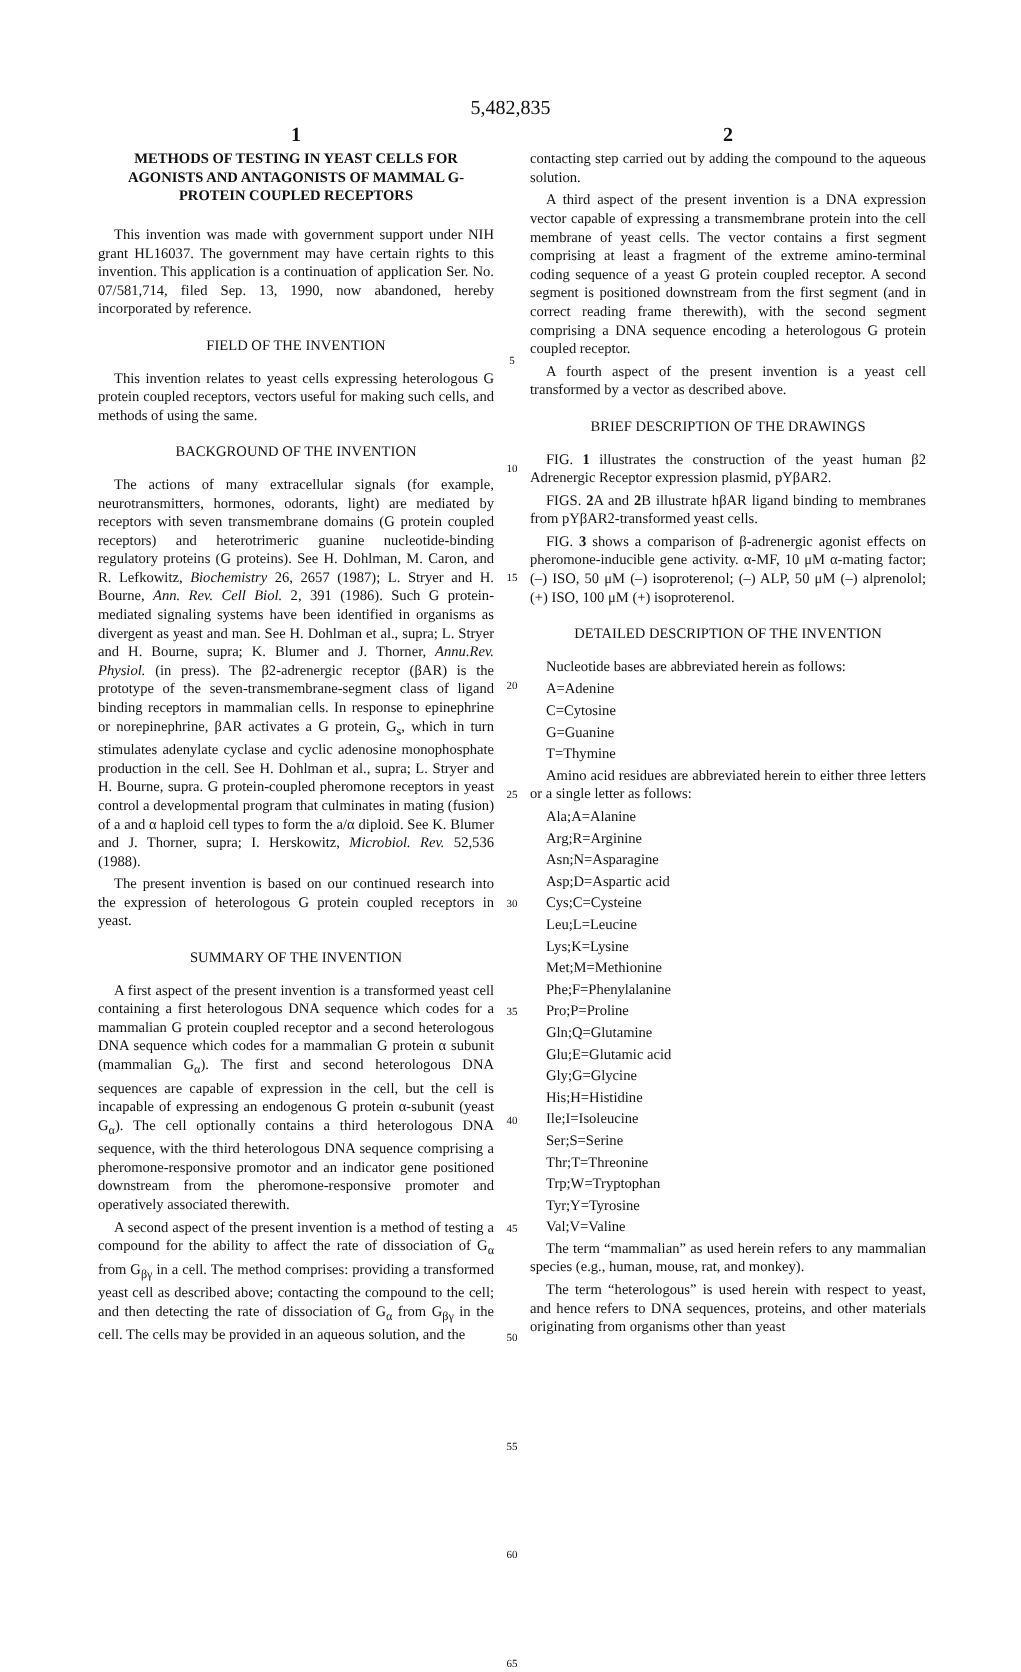5,482,835
1
METHODS OF TESTING IN YEAST CELLS FOR AGONISTS AND ANTAGONISTS OF MAMMAL G-PROTEIN COUPLED RECEPTORS
This invention was made with government support under NIH grant HL16037. The government may have certain rights to this invention. This application is a continuation of application Ser. No. 07/581,714, filed Sep. 13, 1990, now abandoned, hereby incorporated by reference.
FIELD OF THE INVENTION
This invention relates to yeast cells expressing heterologous G protein coupled receptors, vectors useful for making such cells, and methods of using the same.
BACKGROUND OF THE INVENTION
The actions of many extracellular signals (for example, neurotransmitters, hormones, odorants, light) are mediated by receptors with seven transmembrane domains (G protein coupled receptors) and heterotrimeric guanine nucleotide-binding regulatory proteins (G proteins). See H. Dohlman, M. Caron, and R. Lefkowitz, Biochemistry 26, 2657 (1987); L. Stryer and H. Bourne, Ann. Rev. Cell Biol. 2, 391 (1986). Such G protein-mediated signaling systems have been identified in organisms as divergent as yeast and man. See H. Dohlman et al., supra; L. Stryer and H. Bourne, supra; K. Blumer and J. Thorner, Annu.Rev. Physiol. (in press). The β2-adrenergic receptor (βAR) is the prototype of the seven-transmembrane-segment class of ligand binding receptors in mammalian cells. In response to epinephrine or norepinephrine, βAR activates a G protein, G<sub>s</sub>, which in turn stimulates adenylate cyclase and cyclic adenosine monophosphate production in the cell. See H. Dohlman et al., supra; L. Stryer and H. Bourne, supra. G protein-coupled pheromone receptors in yeast control a developmental program that culminates in mating (fusion) of a and α haploid cell types to form the a/α diploid. See K. Blumer and J. Thorner, supra; I. Herskowitz, Microbiol. Rev. 52,536 (1988).
The present invention is based on our continued research into the expression of heterologous G protein coupled receptors in yeast.
SUMMARY OF THE INVENTION
A first aspect of the present invention is a transformed yeast cell containing a first heterologous DNA sequence which codes for a mammalian G protein coupled receptor and a second heterologous DNA sequence which codes for a mammalian G protein α subunit (mammalian G<sub>α</sub>). The first and second heterologous DNA sequences are capable of expression in the cell, but the cell is incapable of expressing an endogenous G protein α-subunit (yeast G<sub>α</sub>). The cell optionally contains a third heterologous DNA sequence, with the third heterologous DNA sequence comprising a pheromone-responsive promotor and an indicator gene positioned downstream from the pheromone-responsive promoter and operatively associated therewith.
A second aspect of the present invention is a method of testing a compound for the ability to affect the rate of dissociation of G<sub>α</sub> from G<sub>βγ</sub> in a cell. The method comprises: providing a transformed yeast cell as described above; contacting the compound to the cell; and then detecting the rate of dissociation of G<sub>α</sub> from G<sub>βγ</sub> in the cell. The cells may be provided in an aqueous solution, and the
5
10
15
20
25
30
35
40
45
50
55
60
65
2
contacting step carried out by adding the compound to the aqueous solution.
A third aspect of the present invention is a DNA expression vector capable of expressing a transmembrane protein into the cell membrane of yeast cells. The vector contains a first segment comprising at least a fragment of the extreme amino-terminal coding sequence of a yeast G protein coupled receptor. A second segment is positioned downstream from the first segment (and in correct reading frame therewith), with the second segment comprising a DNA sequence encoding a heterologous G protein coupled receptor.
A fourth aspect of the present invention is a yeast cell transformed by a vector as described above.
BRIEF DESCRIPTION OF THE DRAWINGS
FIG. 1 illustrates the construction of the yeast human β2 Adrenergic Receptor expression plasmid, pYβAR2.
FIGS. 2 A and 2 B illustrate hβAR ligand binding to membranes from pYβAR2-transformed yeast cells.
FIG. 3 shows a comparison of β-adrenergic agonist effects on pheromone-inducible gene activity. α-MF, 10 μM α-mating factor; (–) ISO, 50 μM (–) isoproterenol; (–) ALP, 50 μM (–) alprenolol; (+) ISO, 100 μM (+) isoproterenol.
DETAILED DESCRIPTION OF THE INVENTION
Nucleotide bases are abbreviated herein as follows:
A=Adenine
C=Cytosine
G=Guanine
T=Thymine
Amino acid residues are abbreviated herein to either three letters or a single letter as follows:
Ala;A=Alanine
Arg;R=Arginine
Asn;N=Asparagine
Asp;D=Aspartic acid
Cys;C=Cysteine
Leu;L=Leucine
Lys;K=Lysine
Met;M=Methionine
Phe;F=Phenylalanine
Pro;P=Proline
Gln;Q=Glutamine
Glu;E=Glutamic acid
Gly;G=Glycine
His;H=Histidine
Ile;I=Isoleucine
Ser;S=Serine
Thr;T=Threonine
Trp;W=Tryptophan
Tyr;Y=Tyrosine
Val;V=Valine
The term “mammalian” as used herein refers to any mammalian species (e.g., human, mouse, rat, and monkey).
The term “heterologous” is used herein with respect to yeast, and hence refers to DNA sequences, proteins, and other materials originating from organisms other than yeast